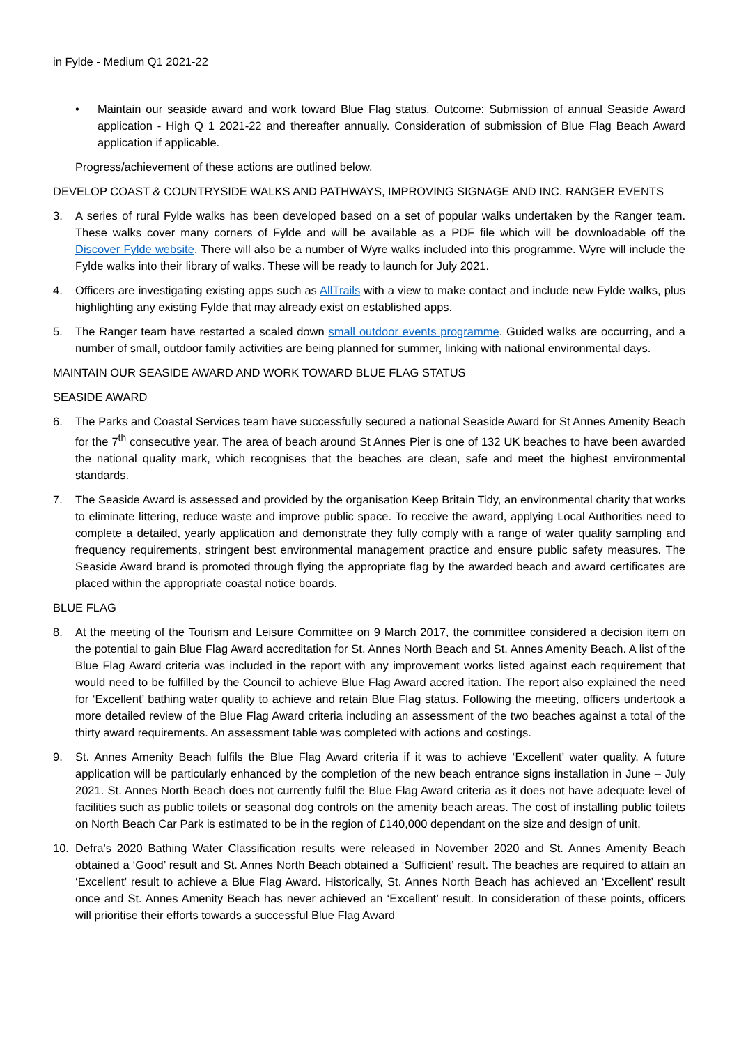in Fylde - Medium Q1 2021-22
• Maintain our seaside award and work toward Blue Flag status. Outcome: Submission of annual Seaside Award application - High Q 1 2021-22 and thereafter annually. Consideration of submission of Blue Flag Beach Award application if applicable.
Progress/achievement of these actions are outlined below.
DEVELOP COAST & COUNTRYSIDE WALKS AND PATHWAYS, IMPROVING SIGNAGE AND INC. RANGER EVENTS
3. A series of rural Fylde walks has been developed based on a set of popular walks undertaken by the Ranger team. These walks cover many corners of Fylde and will be available as a PDF file which will be downloadable off the Discover Fylde website. There will also be a number of Wyre walks included into this programme. Wyre will include the Fylde walks into their library of walks. These will be ready to launch for July 2021.
4. Officers are investigating existing apps such as AllTrails with a view to make contact and include new Fylde walks, plus highlighting any existing Fylde that may already exist on established apps.
5. The Ranger team have restarted a scaled down small outdoor events programme. Guided walks are occurring, and a number of small, outdoor family activities are being planned for summer, linking with national environmental days.
MAINTAIN OUR SEASIDE AWARD AND WORK TOWARD BLUE FLAG STATUS
SEASIDE AWARD
6. The Parks and Coastal Services team have successfully secured a national Seaside Award for St Annes Amenity Beach for the 7<sup>th</sup> consecutive year. The area of beach around St Annes Pier is one of 132 UK beaches to have been awarded the national quality mark, which recognises that the beaches are clean, safe and meet the highest environmental standards.
7. The Seaside Award is assessed and provided by the organisation Keep Britain Tidy, an environmental charity that works to eliminate littering, reduce waste and improve public space. To receive the award, applying Local Authorities need to complete a detailed, yearly application and demonstrate they fully comply with a range of water quality sampling and frequency requirements, stringent best environmental management practice and ensure public safety measures. The Seaside Award brand is promoted through flying the appropriate flag by the awarded beach and award certificates are placed within the appropriate coastal notice boards.
BLUE FLAG
8. At the meeting of the Tourism and Leisure Committee on 9 March 2017, the committee considered a decision item on the potential to gain Blue Flag Award accreditation for St. Annes North Beach and St. Annes Amenity Beach. A list of the Blue Flag Award criteria was included in the report with any improvement works listed against each requirement that would need to be fulfilled by the Council to achieve Blue Flag Award accred itation. The report also explained the need for ‘Excellent’ bathing water quality to achieve and retain Blue Flag status. Following the meeting, officers undertook a more detailed review of the Blue Flag Award criteria including an assessment of the two beaches against a total of the thirty award requirements. An assessment table was completed with actions and costings.
9. St. Annes Amenity Beach fulfils the Blue Flag Award criteria if it was to achieve ‘Excellent’ water quality. A future application will be particularly enhanced by the completion of the new beach entrance signs installation in June – July 2021. St. Annes North Beach does not currently fulfil the Blue Flag Award criteria as it does not have adequate level of facilities such as public toilets or seasonal dog controls on the amenity beach areas. The cost of installing public toilets on North Beach Car Park is estimated to be in the region of £140,000 dependant on the size and design of unit.
10. Defra’s 2020 Bathing Water Classification results were released in November 2020 and St. Annes Amenity Beach obtained a ‘Good’ result and St. Annes North Beach obtained a ‘Sufficient’ result. The beaches are required to attain an ‘Excellent’ result to achieve a Blue Flag Award. Historically, St. Annes North Beach has achieved an ‘Excellent’ result once and St. Annes Amenity Beach has never achieved an ‘Excellent’ result. In consideration of these points, officers will prioritise their efforts towards a successful Blue Flag Award